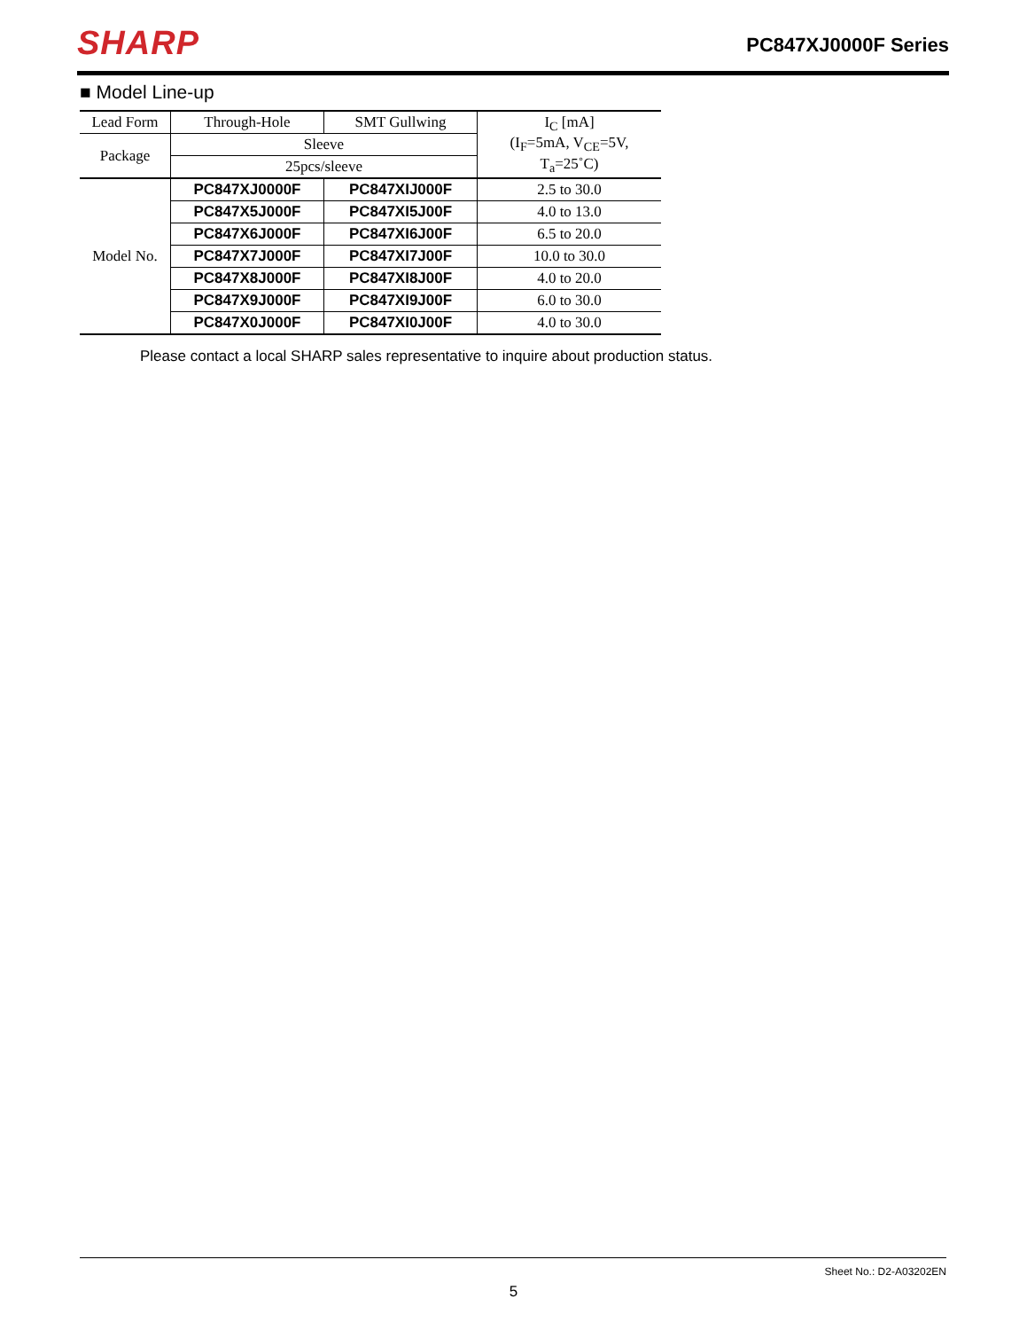SHARP
PC847XJ0000F Series
■ Model Line-up
| Lead Form | Through-Hole | SMT Gullwing | I<sub>C</sub> [mA] (I<sub>F</sub>=5mA, V<sub>CE</sub>=5V, T<sub>a</sub>=25˚C) |
| Package | Sleeve | | |
| | 25pcs/sleeve | | |
| Model No. | PC847XJ0000F | PC847XIJ000F | 2.5 to 30.0 |
| | PC847X5J000F | PC847XI5J00F | 4.0 to 13.0 |
| | PC847X6J000F | PC847XI6J00F | 6.5 to 20.0 |
| | PC847X7J000F | PC847XI7J00F | 10.0 to 30.0 |
| | PC847X8J000F | PC847XI8J00F | 4.0 to 20.0 |
| | PC847X9J000F | PC847XI9J00F | 6.0 to 30.0 |
| | PC847X0J000F | PC847XI0J00F | 4.0 to 30.0 |
Please contact a local SHARP sales representative to inquire about production status.
Sheet No.: D2-A03202EN
5